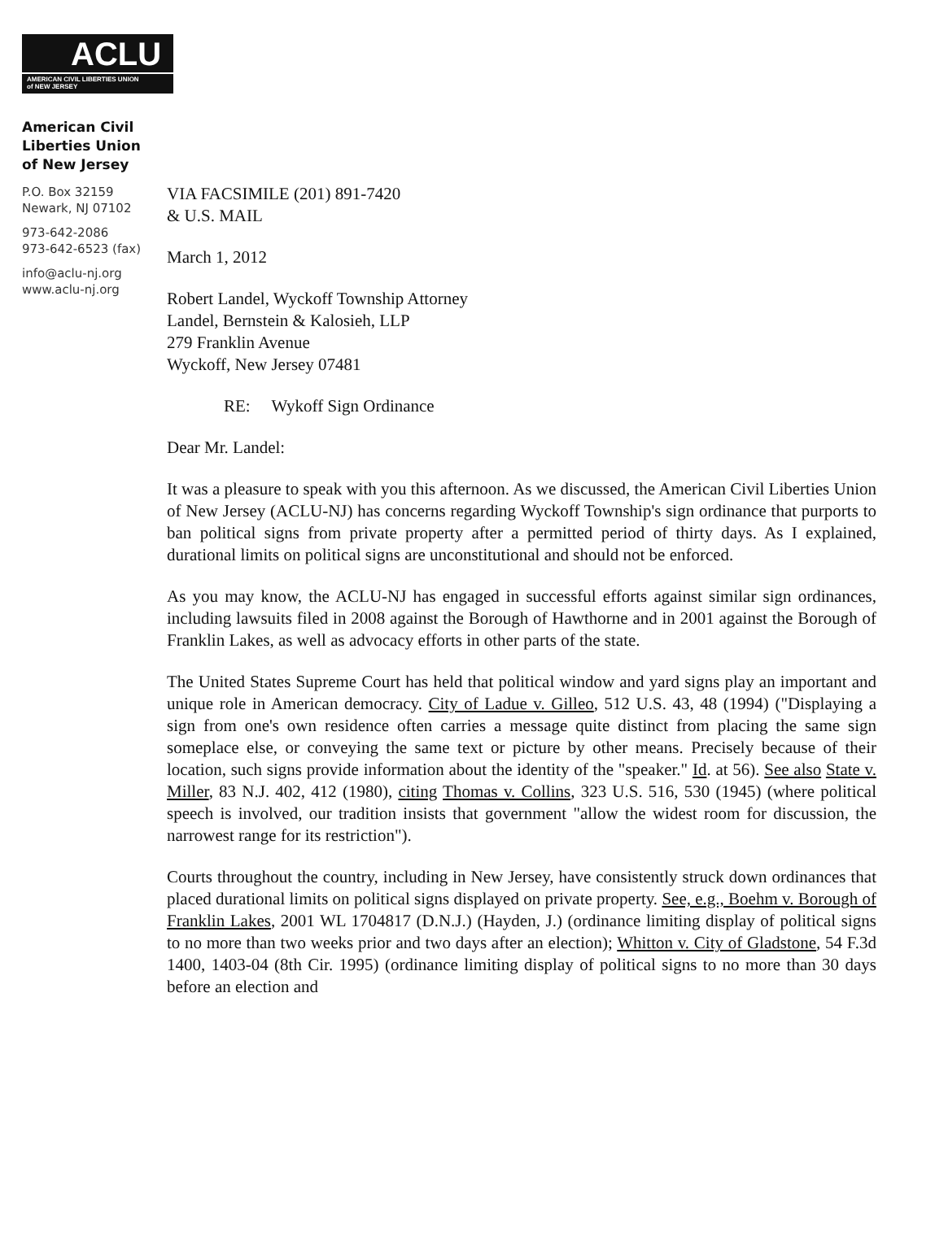ACLU
AMERICAN CIVIL LIBERTIES UNION
of NEW JERSEY
American Civil
Liberties Union
of New Jersey
P.O. Box 32159
Newark, NJ 07102
973-642-2086
973-642-6523 (fax)
info@aclu-nj.org
www.aclu-nj.org
VIA FACSIMILE (201) 891-7420
& U.S. MAIL
March 1, 2012
Robert Landel, Wyckoff Township Attorney
Landel, Bernstein & Kalosieh, LLP
279 Franklin Avenue
Wyckoff, New Jersey 07481
RE: Wykoff Sign Ordinance
Dear Mr. Landel:
It was a pleasure to speak with you this afternoon. As we discussed, the American Civil Liberties Union of New Jersey (ACLU-NJ) has concerns regarding Wyckoff Township's sign ordinance that purports to ban political signs from private property after a permitted period of thirty days. As I explained, durational limits on political signs are unconstitutional and should not be enforced.
As you may know, the ACLU-NJ has engaged in successful efforts against similar sign ordinances, including lawsuits filed in 2008 against the Borough of Hawthorne and in 2001 against the Borough of Franklin Lakes, as well as advocacy efforts in other parts of the state.
The United States Supreme Court has held that political window and yard signs play an important and unique role in American democracy. City of Ladue v. Gilleo, 512 U.S. 43, 48 (1994) ("Displaying a sign from one's own residence often carries a message quite distinct from placing the same sign someplace else, or conveying the same text or picture by other means. Precisely because of their location, such signs provide information about the identity of the "speaker." Id. at 56). See also State v. Miller, 83 N.J. 402, 412 (1980), citing Thomas v. Collins, 323 U.S. 516, 530 (1945) (where political speech is involved, our tradition insists that government "allow the widest room for discussion, the narrowest range for its restriction").
Courts throughout the country, including in New Jersey, have consistently struck down ordinances that placed durational limits on political signs displayed on private property. See, e.g., Boehm v. Borough of Franklin Lakes, 2001 WL 1704817 (D.N.J.) (Hayden, J.) (ordinance limiting display of political signs to no more than two weeks prior and two days after an election); Whitton v. City of Gladstone, 54 F.3d 1400, 1403-04 (8th Cir. 1995) (ordinance limiting display of political signs to no more than 30 days before an election and